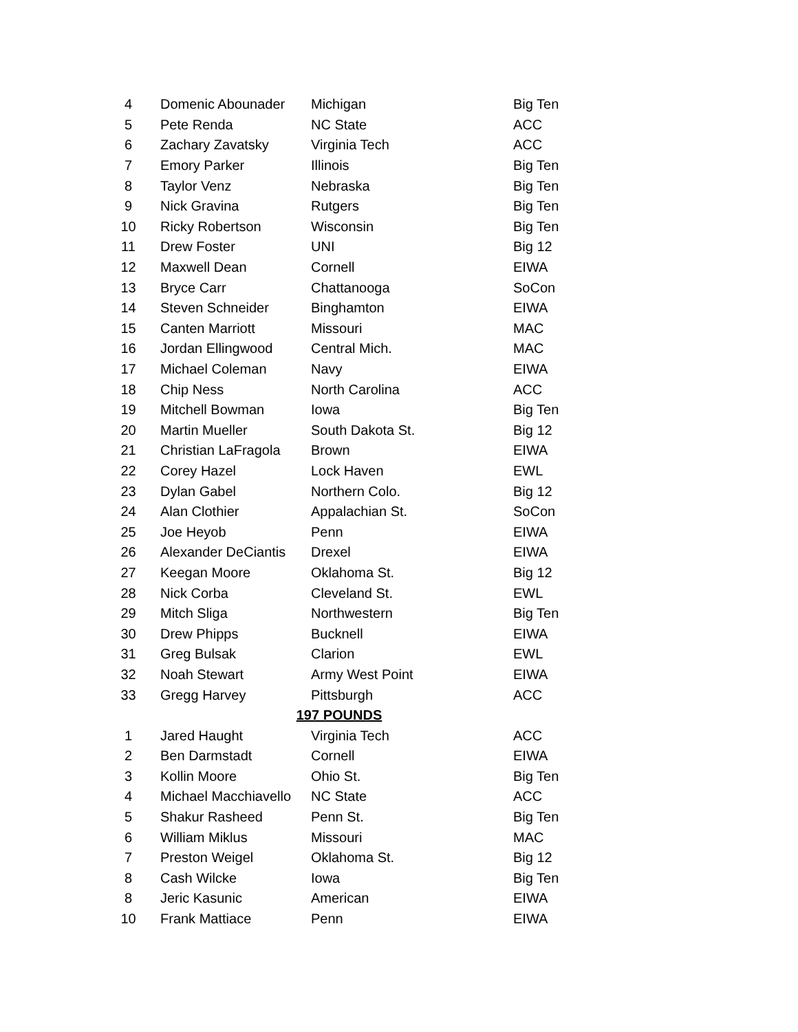| 4 | Domenic Abounader | Michigan | Big Ten |
| 5 | Pete Renda | NC State | ACC |
| 6 | Zachary Zavatsky | Virginia Tech | ACC |
| 7 | Emory Parker | Illinois | Big Ten |
| 8 | Taylor Venz | Nebraska | Big Ten |
| 9 | Nick Gravina | Rutgers | Big Ten |
| 10 | Ricky Robertson | Wisconsin | Big Ten |
| 11 | Drew Foster | UNI | Big 12 |
| 12 | Maxwell Dean | Cornell | EIWA |
| 13 | Bryce Carr | Chattanooga | SoCon |
| 14 | Steven Schneider | Binghamton | EIWA |
| 15 | Canten Marriott | Missouri | MAC |
| 16 | Jordan Ellingwood | Central Mich. | MAC |
| 17 | Michael Coleman | Navy | EIWA |
| 18 | Chip Ness | North Carolina | ACC |
| 19 | Mitchell Bowman | Iowa | Big Ten |
| 20 | Martin Mueller | South Dakota St. | Big 12 |
| 21 | Christian LaFragola | Brown | EIWA |
| 22 | Corey Hazel | Lock Haven | EWL |
| 23 | Dylan Gabel | Northern Colo. | Big 12 |
| 24 | Alan Clothier | Appalachian St. | SoCon |
| 25 | Joe Heyob | Penn | EIWA |
| 26 | Alexander DeCiantis | Drexel | EIWA |
| 27 | Keegan Moore | Oklahoma St. | Big 12 |
| 28 | Nick Corba | Cleveland St. | EWL |
| 29 | Mitch Sliga | Northwestern | Big Ten |
| 30 | Drew Phipps | Bucknell | EIWA |
| 31 | Greg Bulsak | Clarion | EWL |
| 32 | Noah Stewart | Army West Point | EIWA |
| 33 | Gregg Harvey | Pittsburgh | ACC |
| 197 POUNDS | | | |
| 1 | Jared Haught | Virginia Tech | ACC |
| 2 | Ben Darmstadt | Cornell | EIWA |
| 3 | Kollin Moore | Ohio St. | Big Ten |
| 4 | Michael Macchiavello | NC State | ACC |
| 5 | Shakur Rasheed | Penn St. | Big Ten |
| 6 | William Miklus | Missouri | MAC |
| 7 | Preston Weigel | Oklahoma St. | Big 12 |
| 8 | Cash Wilcke | Iowa | Big Ten |
| 8 | Jeric Kasunic | American | EIWA |
| 10 | Frank Mattiace | Penn | EIWA |